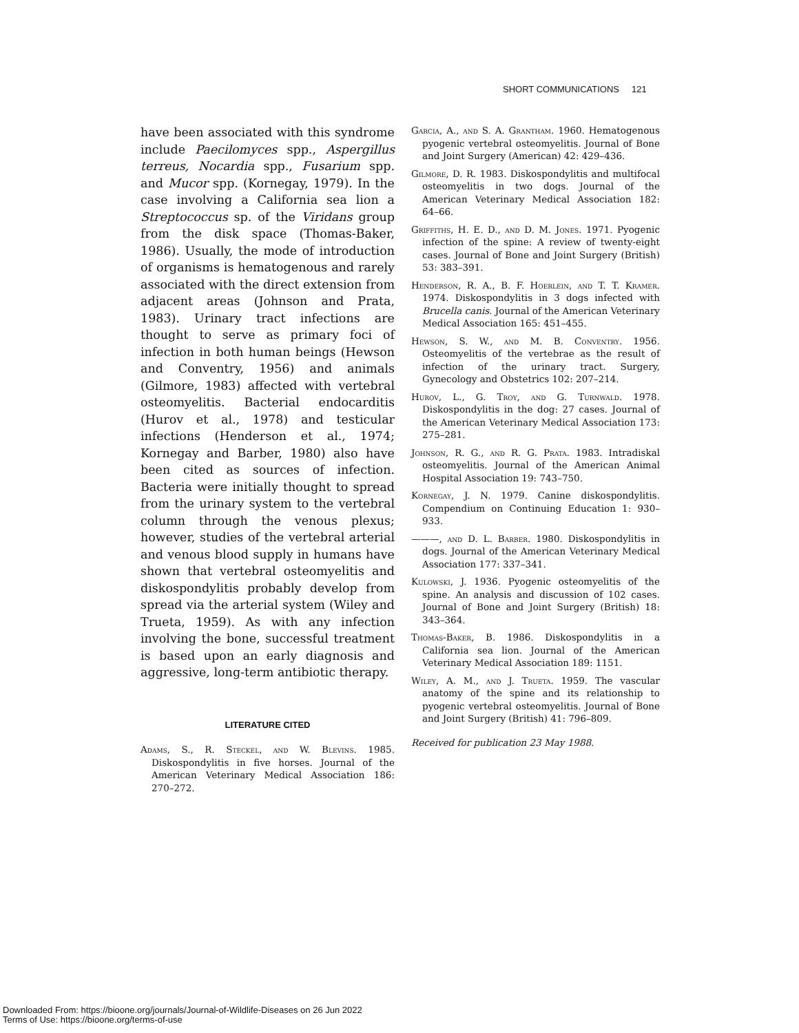SHORT COMMUNICATIONS 121
have been associated with this syndrome include Paecilomyces spp., Aspergillus terreus, Nocardia spp., Fusarium spp. and Mucor spp. (Kornegay, 1979). In the case involving a California sea lion a Streptococcus sp. of the Viridans group from the disk space (Thomas-Baker, 1986). Usually, the mode of introduction of organisms is hematogenous and rarely associated with the direct extension from adjacent areas (Johnson and Prata, 1983). Urinary tract infections are thought to serve as primary foci of infection in both human beings (Hewson and Conventry, 1956) and animals (Gilmore, 1983) affected with vertebral osteomyelitis. Bacterial endocarditis (Hurov et al., 1978) and testicular infections (Henderson et al., 1974; Kornegay and Barber, 1980) also have been cited as sources of infection. Bacteria were initially thought to spread from the urinary system to the vertebral column through the venous plexus; however, studies of the vertebral arterial and venous blood supply in humans have shown that vertebral osteomyelitis and diskospondylitis probably develop from spread via the arterial system (Wiley and Trueta, 1959). As with any infection involving the bone, successful treatment is based upon an early diagnosis and aggressive, long-term antibiotic therapy.
LITERATURE CITED
Adams, S., R. Steckel, and W. Blevins. 1985. Diskospondylitis in five horses. Journal of the American Veterinary Medical Association 186: 270–272.
Garcia, A., and S. A. Grantham. 1960. Hematogenous pyogenic vertebral osteomyelitis. Journal of Bone and Joint Surgery (American) 42: 429–436.
Gilmore, D. R. 1983. Diskospondylitis and multifocal osteomyelitis in two dogs. Journal of the American Veterinary Medical Association 182: 64–66.
Griffiths, H. E. D., and D. M. Jones. 1971. Pyogenic infection of the spine: A review of twenty-eight cases. Journal of Bone and Joint Surgery (British) 53: 383–391.
Henderson, R. A., B. F. Hoerlein, and T. T. Kramer. 1974. Diskospondylitis in 3 dogs infected with Brucella canis. Journal of the American Veterinary Medical Association 165: 451–455.
Hewson, S. W., and M. B. Conventry. 1956. Osteomyelitis of the vertebrae as the result of infection of the urinary tract. Surgery, Gynecology and Obstetrics 102: 207–214.
Hurov, L., G. Troy, and G. Turnwald. 1978. Diskospondylitis in the dog: 27 cases. Journal of the American Veterinary Medical Association 173: 275–281.
Johnson, R. G., and R. G. Prata. 1983. Intradiskal osteomyelitis. Journal of the American Animal Hospital Association 19: 743–750.
Kornegay, J. N. 1979. Canine diskospondylitis. Compendium on Continuing Education 1: 930–933.
———, and D. L. Barber. 1980. Diskospondylitis in dogs. Journal of the American Veterinary Medical Association 177: 337–341.
Kulowski, J. 1936. Pyogenic osteomyelitis of the spine. An analysis and discussion of 102 cases. Journal of Bone and Joint Surgery (British) 18: 343–364.
Thomas-Baker, B. 1986. Diskospondylitis in a California sea lion. Journal of the American Veterinary Medical Association 189: 1151.
Wiley, A. M., and J. Trueta. 1959. The vascular anatomy of the spine and its relationship to pyogenic vertebral osteomyelitis. Journal of Bone and Joint Surgery (British) 41: 796–809.
Received for publication 23 May 1988.
Downloaded From: https://bioone.org/journals/Journal-of-Wildlife-Diseases on 26 Jun 2022
Terms of Use: https://bioone.org/terms-of-use